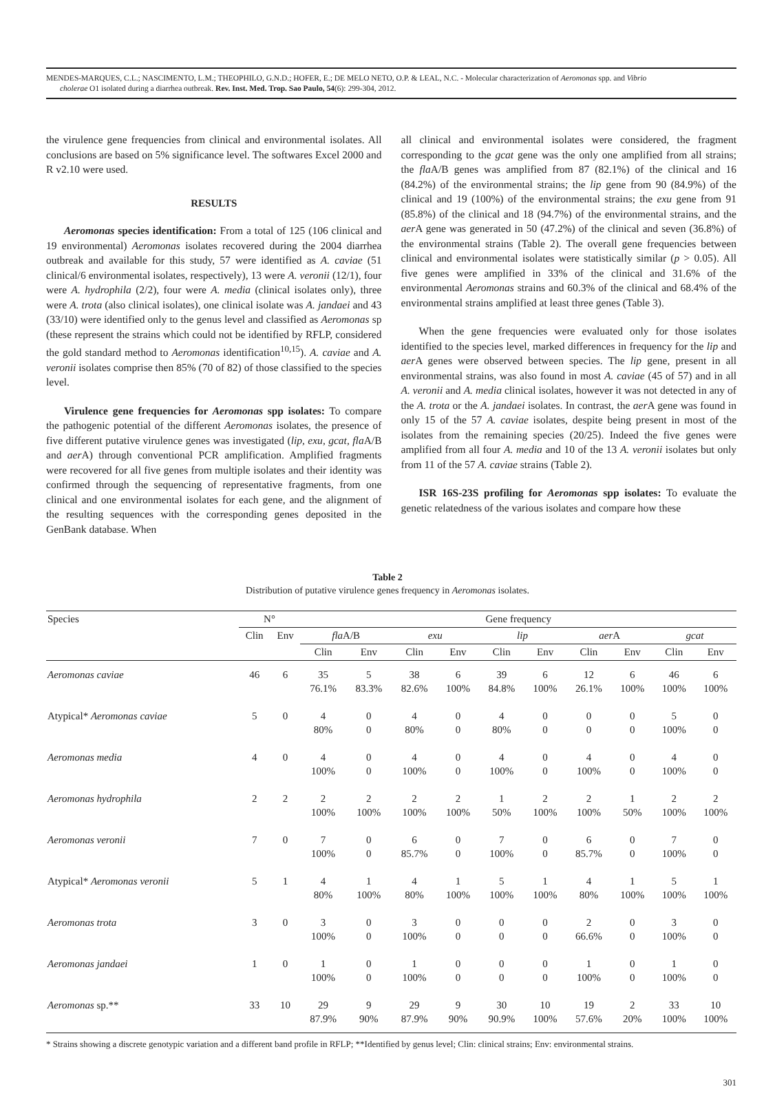MENDES-MARQUES, C.L.; NASCIMENTO, L.M.; THEOPHILO, G.N.D.; HOFER, E.; DE MELO NETO, O.P. & LEAL, N.C. - Molecular characterization of Aeromonas spp. and Vibrio
cholerae O1 isolated during a diarrhea outbreak. Rev. Inst. Med. Trop. Sao Paulo, 54(6): 299-304, 2012.
the virulence gene frequencies from clinical and environmental isolates. All conclusions are based on 5% significance level. The softwares Excel 2000 and R v2.10 were used.
RESULTS
Aeromonas species identification: From a total of 125 (106 clinical and 19 environmental) Aeromonas isolates recovered during the 2004 diarrhea outbreak and available for this study, 57 were identified as A. caviae (51 clinical/6 environmental isolates, respectively), 13 were A. veronii (12/1), four were A. hydrophila (2/2), four were A. media (clinical isolates only), three were A. trota (also clinical isolates), one clinical isolate was A. jandaei and 43 (33/10) were identified only to the genus level and classified as Aeromonas sp (these represent the strains which could not be identified by RFLP, considered the gold standard method to Aeromonas identification<sup>10,15</sup>). A. caviae and A. veronii isolates comprise then 85% (70 of 82) of those classified to the species level.
Virulence gene frequencies for Aeromonas spp isolates: To compare the pathogenic potential of the different Aeromonas isolates, the presence of five different putative virulence genes was investigated (lip, exu, gcat, fla A/B and aer A) through conventional PCR amplification. Amplified fragments were recovered for all five genes from multiple isolates and their identity was confirmed through the sequencing of representative fragments, from one clinical and one environmental isolates for each gene, and the alignment of the resulting sequences with the corresponding genes deposited in the GenBank database. When
all clinical and environmental isolates were considered, the fragment corresponding to the gcat gene was the only one amplified from all strains; the fla A/B genes was amplified from 87 (82.1%) of the clinical and 16 (84.2%) of the environmental strains; the lip gene from 90 (84.9%) of the clinical and 19 (100%) of the environmental strains; the exu gene from 91 (85.8%) of the clinical and 18 (94.7%) of the environmental strains, and the aer A gene was generated in 50 (47.2%) of the clinical and seven (36.8%) of the environmental strains (Table 2). The overall gene frequencies between clinical and environmental isolates were statistically similar (p > 0.05). All five genes were amplified in 33% of the clinical and 31.6% of the environmental Aeromonas strains and 60.3% of the clinical and 68.4% of the environmental strains amplified at least three genes (Table 3).
When the gene frequencies were evaluated only for those isolates identified to the species level, marked differences in frequency for the lip and aer A genes were observed between species. The lip gene, present in all environmental strains, was also found in most A. caviae (45 of 57) and in all A. veronii and A. media clinical isolates, however it was not detected in any of the A. trota or the A. jandaei isolates. In contrast, the aer A gene was found in only 15 of the 57 A. caviae isolates, despite being present in most of the isolates from the remaining species (20/25). Indeed the five genes were amplified from all four A. media and 10 of the 13 A. veronii isolates but only from 11 of the 57 A. caviae strains (Table 2).
ISR 16S-23S profiling for Aeromonas spp isolates: To evaluate the genetic relatedness of the various isolates and compare how these
Table 2
Distribution of putative virulence genes frequency in Aeromonas isolates.
| Species | N° | | Gene frequency | | | | | | | | | |
| --- | --- | --- | --- | --- | --- | --- | --- | --- | --- | --- | --- | --- |
| | Clin | Env | fla A/B | | exu | | lip | | aer A | | gcat | |
| | | | Clin | Env | Clin | Env | Clin | Env | Clin | Env | Clin | Env |
| Aeromonas caviae | 46 | 6 | 35 76.1% | 5 83.3% | 38 82.6% | 6 100% | 39 84.8% | 6 100% | 12 26.1% | 6 100% | 46 100% | 6 100% |
| Atypical* Aeromonas caviae | 5 | 0 | 4 80% | 0 0 | 4 80% | 0 0 | 4 80% | 0 0 | 0 0 | 0 0 | 5 100% | 0 0 |
| Aeromonas media | 4 | 0 | 4 100% | 0 0 | 4 100% | 0 0 | 4 100% | 0 0 | 4 100% | 0 0 | 4 100% | 0 0 |
| Aeromonas hydrophila | 2 | 2 | 2 100% | 2 100% | 2 100% | 2 100% | 1 50% | 2 100% | 2 100% | 1 50% | 2 100% | 2 100% |
| Aeromonas veronii | 7 | 0 | 7 100% | 0 0 | 6 85.7% | 0 0 | 7 100% | 0 0 | 6 85.7% | 0 0 | 7 100% | 0 0 |
| Atypical* Aeromonas veronii | 5 | 1 | 4 80% | 1 100% | 4 80% | 1 100% | 5 100% | 1 100% | 4 80% | 1 100% | 5 100% | 1 100% |
| Aeromonas trota | 3 | 0 | 3 100% | 0 0 | 3 100% | 0 0 | 0 0 | 0 0 | 2 66.6% | 0 0 | 3 100% | 0 0 |
| Aeromonas jandaei | 1 | 0 | 1 100% | 0 0 | 1 100% | 0 0 | 0 0 | 0 0 | 1 100% | 0 0 | 1 100% | 0 0 |
| Aeromonas sp.** | 33 | 10 | 29 87.9% | 9 90% | 29 87.9% | 9 90% | 30 90.9% | 10 100% | 19 57.6% | 2 20% | 33 100% | 10 100% |
* Strains showing a discrete genotypic variation and a different band profile in RFLP; **Identified by genus level; Clin: clinical strains; Env: environmental strains.
301